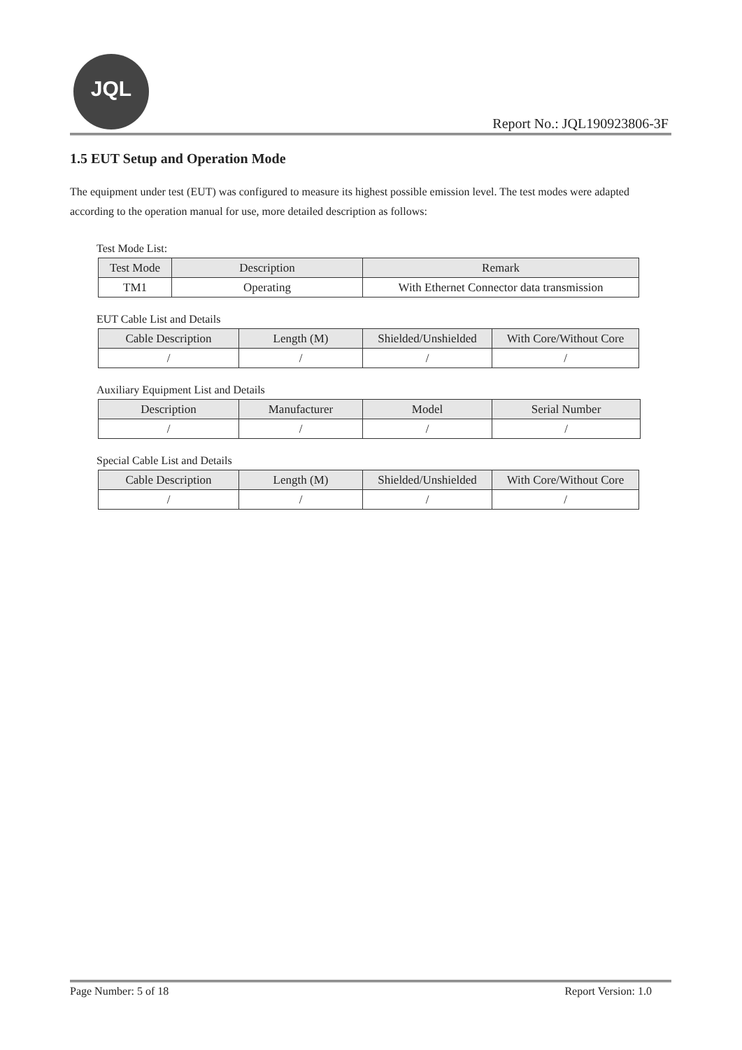JQL
Report No.: JQL190923806-3F
1.5 EUT Setup and Operation Mode
The equipment under test (EUT) was configured to measure its highest possible emission level. The test modes were adapted according to the operation manual for use, more detailed description as follows:
Test Mode List:
| Test Mode | Description | Remark |
| --- | --- | --- |
| TM1 | Operating | With Ethernet Connector data transmission |
EUT Cable List and Details
| Cable Description | Length (M) | Shielded/Unshielded | With Core/Without Core |
| --- | --- | --- | --- |
| / | / | / | / |
Auxiliary Equipment List and Details
| Description | Manufacturer | Model | Serial Number |
| --- | --- | --- | --- |
| / | / | / | / |
Special Cable List and Details
| Cable Description | Length (M) | Shielded/Unshielded | With Core/Without Core |
| --- | --- | --- | --- |
| / | / | / | / |
Page Number: 5 of 18 Report Version: 1.0